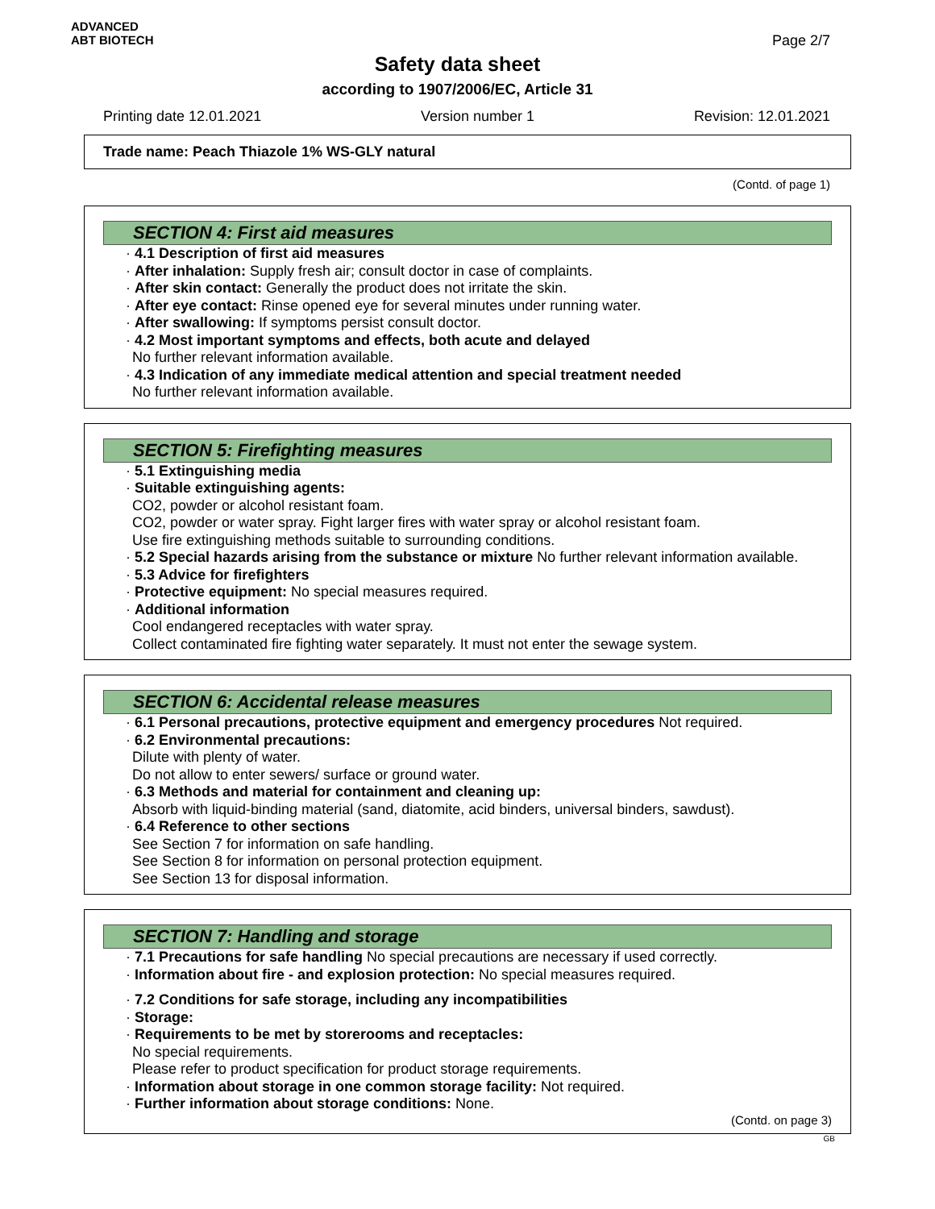ADVANCED
ABT BIOTECH
Page 2/7
Safety data sheet
according to 1907/2006/EC, Article 31
Printing date 12.01.2021 Version number 1 Revision: 12.01.2021
Trade name: Peach Thiazole 1% WS-GLY natural
(Contd. of page 1)
SECTION 4: First aid measures
· 4.1 Description of first aid measures
· After inhalation: Supply fresh air; consult doctor in case of complaints.
· After skin contact: Generally the product does not irritate the skin.
· After eye contact: Rinse opened eye for several minutes under running water.
· After swallowing: If symptoms persist consult doctor.
· 4.2 Most important symptoms and effects, both acute and delayed
No further relevant information available.
· 4.3 Indication of any immediate medical attention and special treatment needed
No further relevant information available.
SECTION 5: Firefighting measures
· 5.1 Extinguishing media
· Suitable extinguishing agents:
CO2, powder or alcohol resistant foam.
CO2, powder or water spray. Fight larger fires with water spray or alcohol resistant foam.
Use fire extinguishing methods suitable to surrounding conditions.
· 5.2 Special hazards arising from the substance or mixture No further relevant information available.
· 5.3 Advice for firefighters
· Protective equipment: No special measures required.
· Additional information
Cool endangered receptacles with water spray.
Collect contaminated fire fighting water separately. It must not enter the sewage system.
SECTION 6: Accidental release measures
· 6.1 Personal precautions, protective equipment and emergency procedures Not required.
· 6.2 Environmental precautions:
Dilute with plenty of water.
Do not allow to enter sewers/ surface or ground water.
· 6.3 Methods and material for containment and cleaning up:
Absorb with liquid-binding material (sand, diatomite, acid binders, universal binders, sawdust).
· 6.4 Reference to other sections
See Section 7 for information on safe handling.
See Section 8 for information on personal protection equipment.
See Section 13 for disposal information.
SECTION 7: Handling and storage
· 7.1 Precautions for safe handling No special precautions are necessary if used correctly.
· Information about fire - and explosion protection: No special measures required.
· 7.2 Conditions for safe storage, including any incompatibilities
· Storage:
· Requirements to be met by storerooms and receptacles:
No special requirements.
Please refer to product specification for product storage requirements.
· Information about storage in one common storage facility: Not required.
· Further information about storage conditions: None.
(Contd. on page 3)
GB